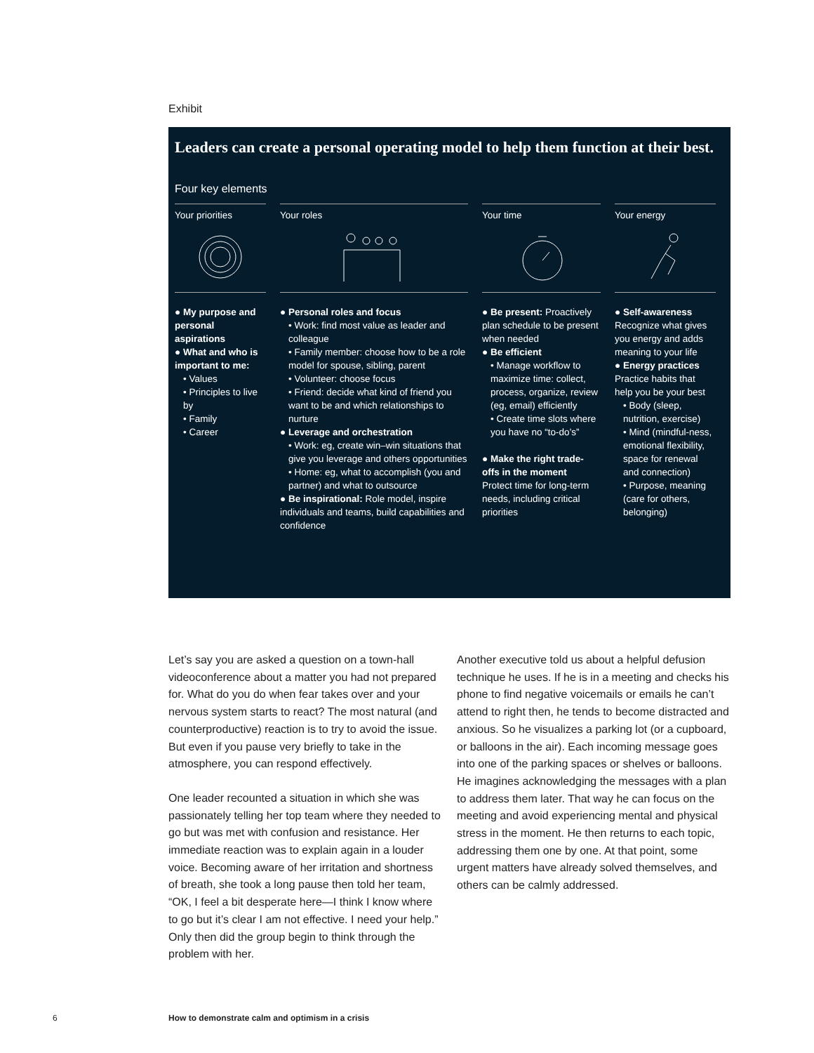Exhibit
Leaders can create a personal operating model to help them function at their best.
Four key elements
Your priorities
● My purpose and personal aspirations
● What and who is important to me:
• Values
• Principles to live by
• Family
• Career
Your roles
● Personal roles and focus
• Work: find most value as leader and colleague
• Family member: choose how to be a role model for spouse, sibling, parent
• Volunteer: choose focus
• Friend: decide what kind of friend you want to be and which relationships to nurture
● Leverage and orchestration
• Work: eg, create win–win situations that give you leverage and others opportunities
• Home: eg, what to accomplish (you and partner) and what to outsource
● Be inspirational: Role model, inspire individuals and teams, build capabilities and confidence
Your time
● Be present: Proactively plan schedule to be present when needed
● Be efficient
• Manage workflow to maximize time: collect, process, organize, review (eg, email) efficiently
• Create time slots where you have no “to-do’s”
● Make the right trade-offs in the moment
Protect time for long-term needs, including critical priorities
Your energy
● Self-awareness
Recognize what gives you energy and adds meaning to your life
● Energy practices
Practice habits that help you be your best
• Body (sleep, nutrition, exercise)
• Mind (mindful-ness, emotional flexibility, space for renewal and connection)
• Purpose, meaning (care for others, belonging)
Let’s say you are asked a question on a town-hall videoconference about a matter you had not prepared for. What do you do when fear takes over and your nervous system starts to react? The most natural (and counterproductive) reaction is to try to avoid the issue. But even if you pause very briefly to take in the atmosphere, you can respond effectively.
One leader recounted a situation in which she was passionately telling her top team where they needed to go but was met with confusion and resistance. Her immediate reaction was to explain again in a louder voice. Becoming aware of her irritation and shortness of breath, she took a long pause then told her team, “OK, I feel a bit desperate here—I think I know where to go but it’s clear I am not effective. I need your help.” Only then did the group begin to think through the problem with her.
Another executive told us about a helpful defusion technique he uses. If he is in a meeting and checks his phone to find negative voicemails or emails he can’t attend to right then, he tends to become distracted and anxious. So he visualizes a parking lot (or a cupboard, or balloons in the air). Each incoming message goes into one of the parking spaces or shelves or balloons. He imagines acknowledging the messages with a plan to address them later. That way he can focus on the meeting and avoid experiencing mental and physical stress in the moment. He then returns to each topic, addressing them one by one. At that point, some urgent matters have already solved themselves, and others can be calmly addressed.
6
How to demonstrate calm and optimism in a crisis